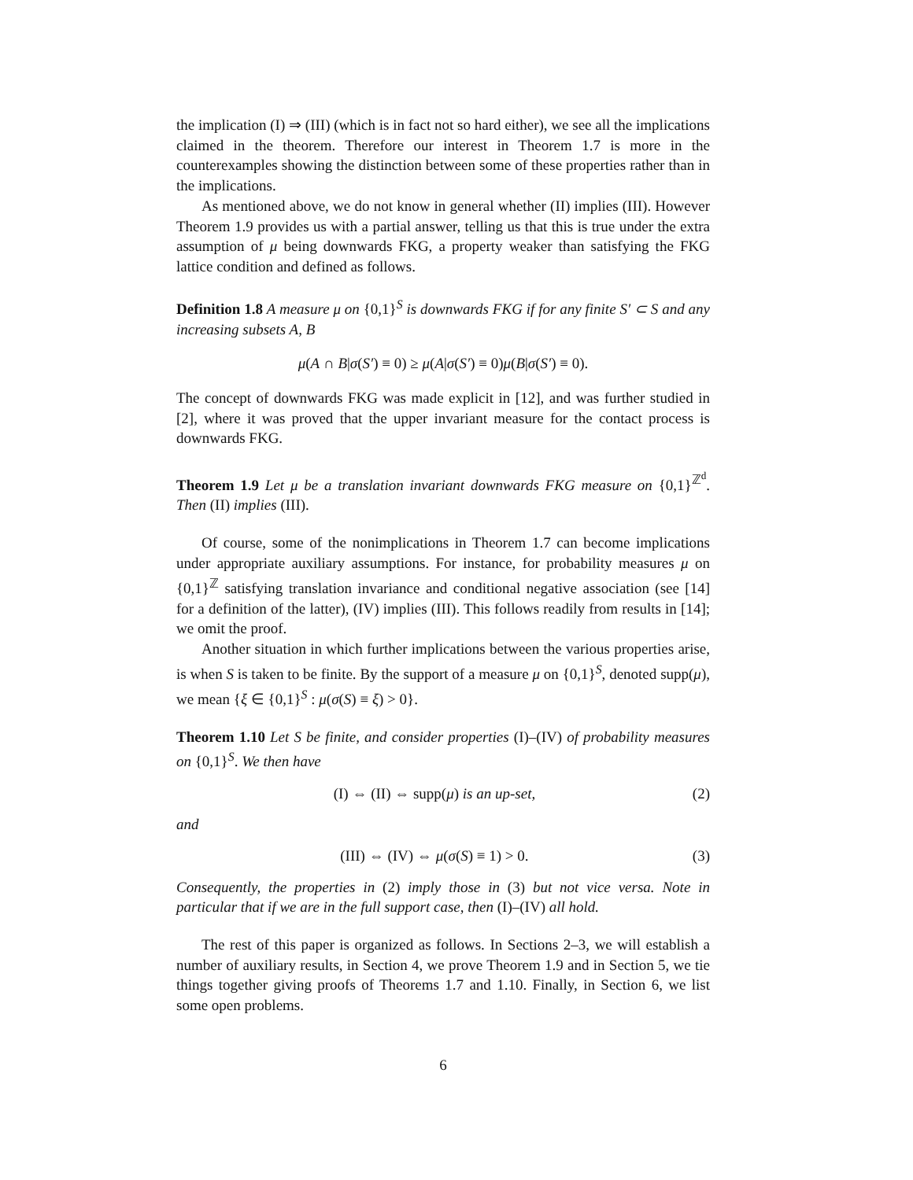the implication (I) ⇒ (III) (which is in fact not so hard either), we see all the implications claimed in the theorem. Therefore our interest in Theorem 1.7 is more in the counterexamples showing the distinction between some of these properties rather than in the implications.
As mentioned above, we do not know in general whether (II) implies (III). However Theorem 1.9 provides us with a partial answer, telling us that this is true under the extra assumption of μ being downwards FKG, a property weaker than satisfying the FKG lattice condition and defined as follows.
Definition 1.8 A measure μ on {0,1}<sup>S</sup> is downwards FKG if for any finite S′ ⊂ S and any increasing subsets A, B
μ(A ∩ B|σ(S′) ≡ 0) ≥ μ(A|σ(S′) ≡ 0)μ(B|σ(S′) ≡ 0).
The concept of downwards FKG was made explicit in [12], and was further studied in [2], where it was proved that the upper invariant measure for the contact process is downwards FKG.
Theorem 1.9 Let μ be a translation invariant downwards FKG measure on {0,1}<sup>ℤ<sup>d</sup></sup>. Then (II) implies (III).
Of course, some of the nonimplications in Theorem 1.7 can become implications under appropriate auxiliary assumptions. For instance, for probability measures μ on {0,1}<sup>ℤ</sup> satisfying translation invariance and conditional negative association (see [14] for a definition of the latter), (IV) implies (III). This follows readily from results in [14]; we omit the proof.
Another situation in which further implications between the various properties arise, is when S is taken to be finite. By the support of a measure μ on {0,1}<sup>S</sup>, denoted supp(μ), we mean {ξ ∈ {0,1}<sup>S</sup> : μ(σ(S) ≡ ξ) > 0}.
Theorem 1.10 Let S be finite, and consider properties (I)–(IV) of probability measures on {0,1}<sup>S</sup>. We then have
(I) ⇔ (II) ⇔ supp(μ) is an up-set, (2)
and
(III) ⇔ (IV) ⇔ μ(σ(S) ≡ 1) > 0. (3)
Consequently, the properties in (2) imply those in (3) but not vice versa. Note in particular that if we are in the full support case, then (I)–(IV) all hold.
The rest of this paper is organized as follows. In Sections 2–3, we will establish a number of auxiliary results, in Section 4, we prove Theorem 1.9 and in Section 5, we tie things together giving proofs of Theorems 1.7 and 1.10. Finally, in Section 6, we list some open problems.
6